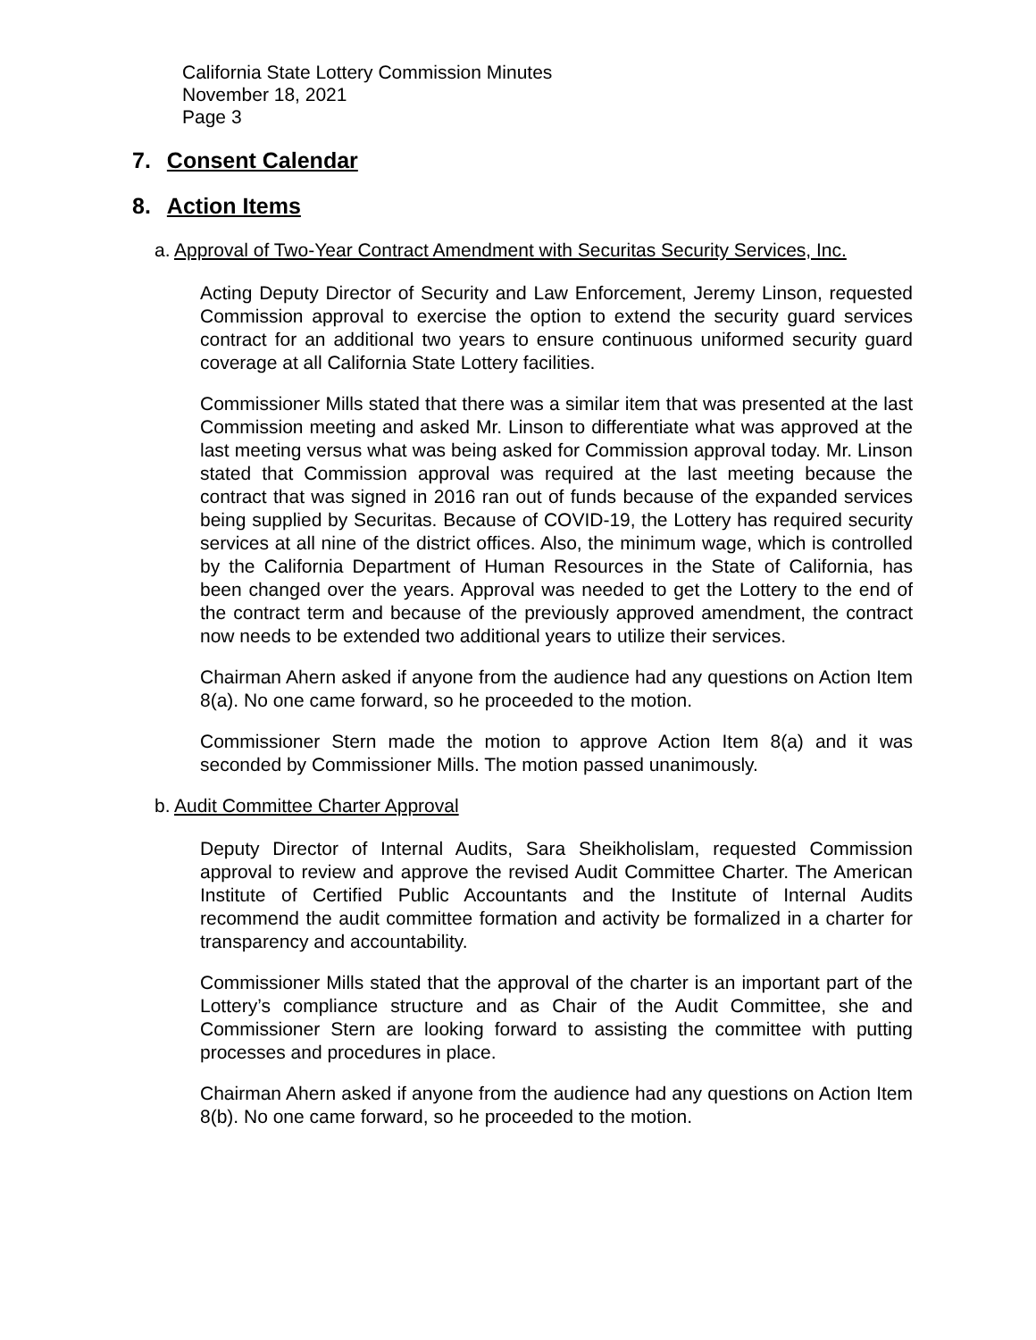California State Lottery Commission Minutes
November 18, 2021
Page 3
7. Consent Calendar
8. Action Items
a. Approval of Two-Year Contract Amendment with Securitas Security Services, Inc.
Acting Deputy Director of Security and Law Enforcement, Jeremy Linson, requested Commission approval to exercise the option to extend the security guard services contract for an additional two years to ensure continuous uniformed security guard coverage at all California State Lottery facilities.
Commissioner Mills stated that there was a similar item that was presented at the last Commission meeting and asked Mr. Linson to differentiate what was approved at the last meeting versus what was being asked for Commission approval today. Mr. Linson stated that Commission approval was required at the last meeting because the contract that was signed in 2016 ran out of funds because of the expanded services being supplied by Securitas. Because of COVID-19, the Lottery has required security services at all nine of the district offices. Also, the minimum wage, which is controlled by the California Department of Human Resources in the State of California, has been changed over the years. Approval was needed to get the Lottery to the end of the contract term and because of the previously approved amendment, the contract now needs to be extended two additional years to utilize their services.
Chairman Ahern asked if anyone from the audience had any questions on Action Item 8(a). No one came forward, so he proceeded to the motion.
Commissioner Stern made the motion to approve Action Item 8(a) and it was seconded by Commissioner Mills. The motion passed unanimously.
b. Audit Committee Charter Approval
Deputy Director of Internal Audits, Sara Sheikholislam, requested Commission approval to review and approve the revised Audit Committee Charter. The American Institute of Certified Public Accountants and the Institute of Internal Audits recommend the audit committee formation and activity be formalized in a charter for transparency and accountability.
Commissioner Mills stated that the approval of the charter is an important part of the Lottery’s compliance structure and as Chair of the Audit Committee, she and Commissioner Stern are looking forward to assisting the committee with putting processes and procedures in place.
Chairman Ahern asked if anyone from the audience had any questions on Action Item 8(b). No one came forward, so he proceeded to the motion.